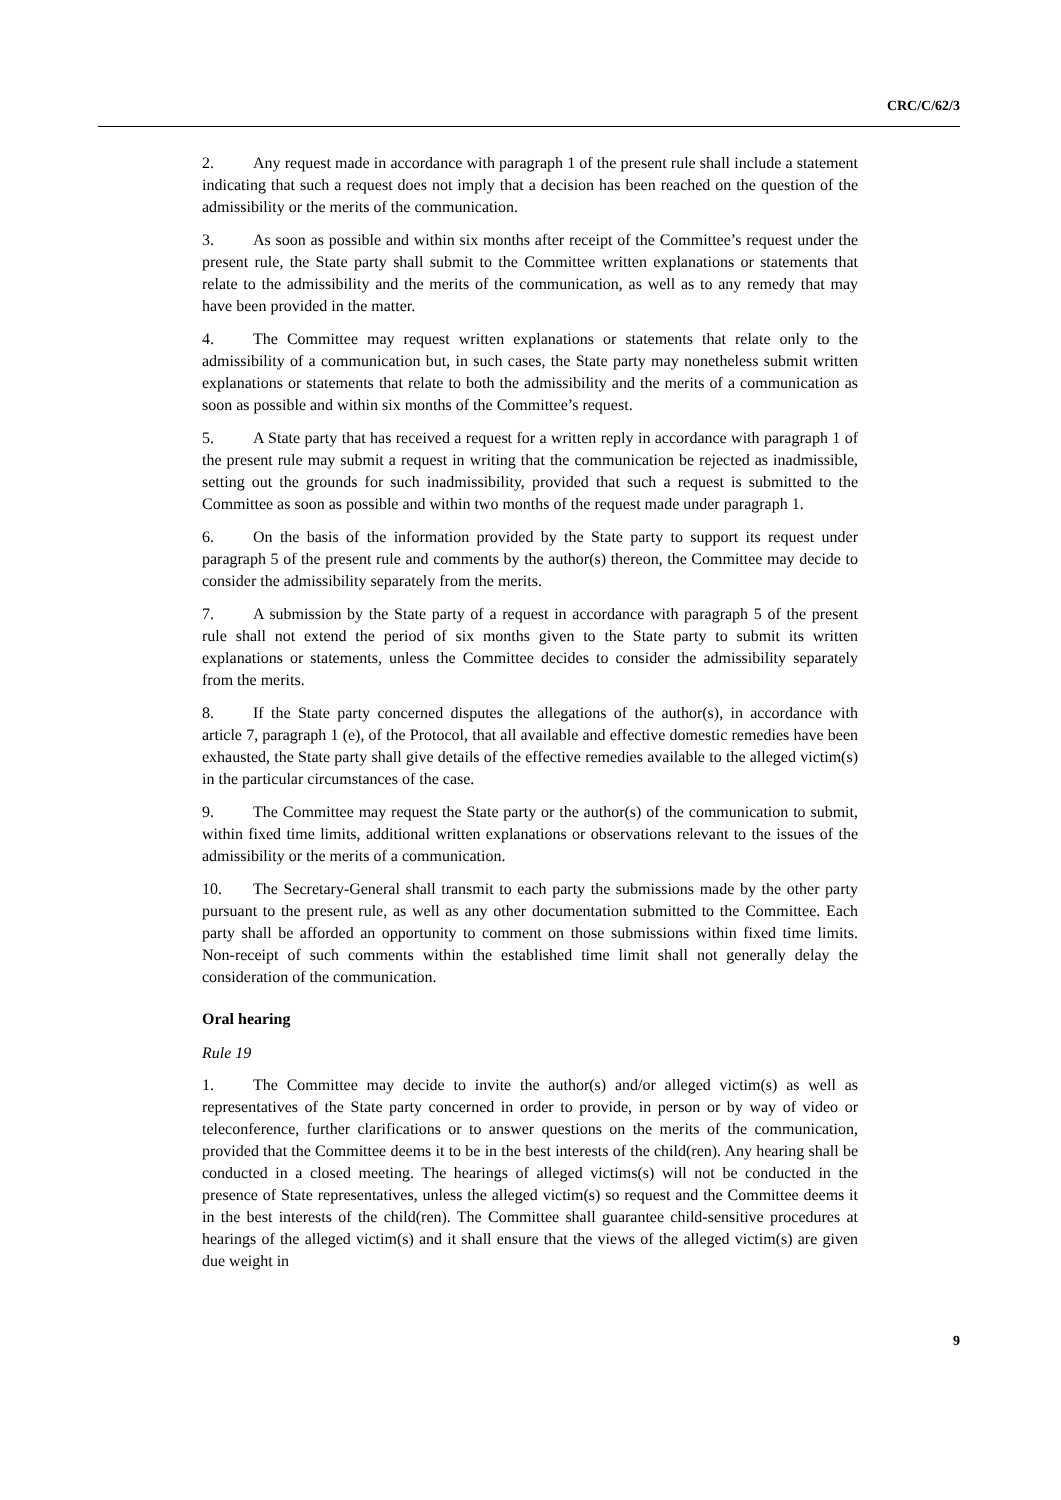CRC/C/62/3
2. Any request made in accordance with paragraph 1 of the present rule shall include a statement indicating that such a request does not imply that a decision has been reached on the question of the admissibility or the merits of the communication.
3. As soon as possible and within six months after receipt of the Committee’s request under the present rule, the State party shall submit to the Committee written explanations or statements that relate to the admissibility and the merits of the communication, as well as to any remedy that may have been provided in the matter.
4. The Committee may request written explanations or statements that relate only to the admissibility of a communication but, in such cases, the State party may nonetheless submit written explanations or statements that relate to both the admissibility and the merits of a communication as soon as possible and within six months of the Committee’s request.
5. A State party that has received a request for a written reply in accordance with paragraph 1 of the present rule may submit a request in writing that the communication be rejected as inadmissible, setting out the grounds for such inadmissibility, provided that such a request is submitted to the Committee as soon as possible and within two months of the request made under paragraph 1.
6. On the basis of the information provided by the State party to support its request under paragraph 5 of the present rule and comments by the author(s) thereon, the Committee may decide to consider the admissibility separately from the merits.
7. A submission by the State party of a request in accordance with paragraph 5 of the present rule shall not extend the period of six months given to the State party to submit its written explanations or statements, unless the Committee decides to consider the admissibility separately from the merits.
8. If the State party concerned disputes the allegations of the author(s), in accordance with article 7, paragraph 1 (e), of the Protocol, that all available and effective domestic remedies have been exhausted, the State party shall give details of the effective remedies available to the alleged victim(s) in the particular circumstances of the case.
9. The Committee may request the State party or the author(s) of the communication to submit, within fixed time limits, additional written explanations or observations relevant to the issues of the admissibility or the merits of a communication.
10. The Secretary-General shall transmit to each party the submissions made by the other party pursuant to the present rule, as well as any other documentation submitted to the Committee. Each party shall be afforded an opportunity to comment on those submissions within fixed time limits. Non-receipt of such comments within the established time limit shall not generally delay the consideration of the communication.
Oral hearing
Rule 19
1. The Committee may decide to invite the author(s) and/or alleged victim(s) as well as representatives of the State party concerned in order to provide, in person or by way of video or teleconference, further clarifications or to answer questions on the merits of the communication, provided that the Committee deems it to be in the best interests of the child(ren). Any hearing shall be conducted in a closed meeting. The hearings of alleged victims(s) will not be conducted in the presence of State representatives, unless the alleged victim(s) so request and the Committee deems it in the best interests of the child(ren). The Committee shall guarantee child-sensitive procedures at hearings of the alleged victim(s) and it shall ensure that the views of the alleged victim(s) are given due weight in
9